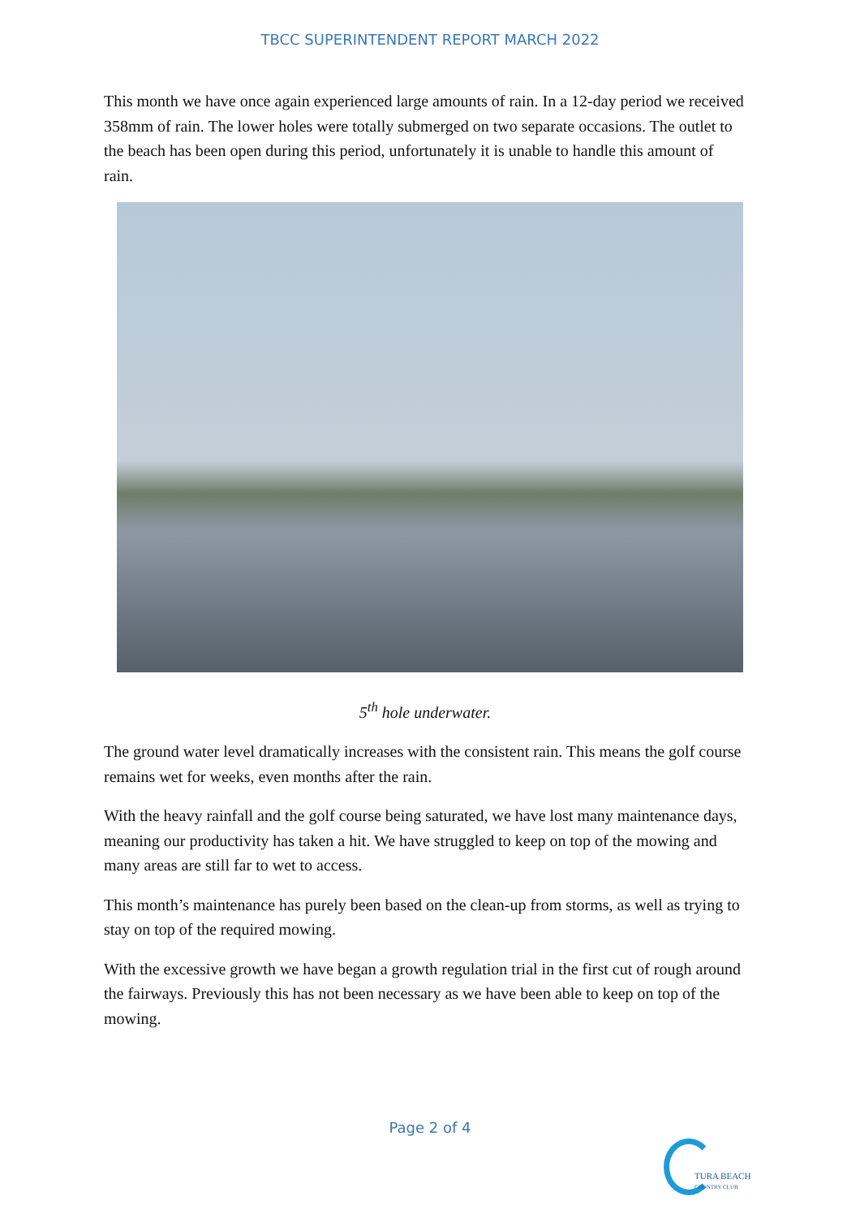TBCC SUPERINTENDENT REPORT MARCH 2022
This month we have once again experienced large amounts of rain. In a 12-day period we received 358mm of rain. The lower holes were totally submerged on two separate occasions. The outlet to the beach has been open during this period, unfortunately it is unable to handle this amount of rain.
5<sup>th</sup> hole underwater.
The ground water level dramatically increases with the consistent rain. This means the golf course remains wet for weeks, even months after the rain.
With the heavy rainfall and the golf course being saturated, we have lost many maintenance days, meaning our productivity has taken a hit. We have struggled to keep on top of the mowing and many areas are still far to wet to access.
This month’s maintenance has purely been based on the clean-up from storms, as well as trying to stay on top of the required mowing.
With the excessive growth we have began a growth regulation trial in the first cut of rough around the fairways. Previously this has not been necessary as we have been able to keep on top of the mowing.
Page 2 of 4
TURA BEACH
COUNTRY CLUB